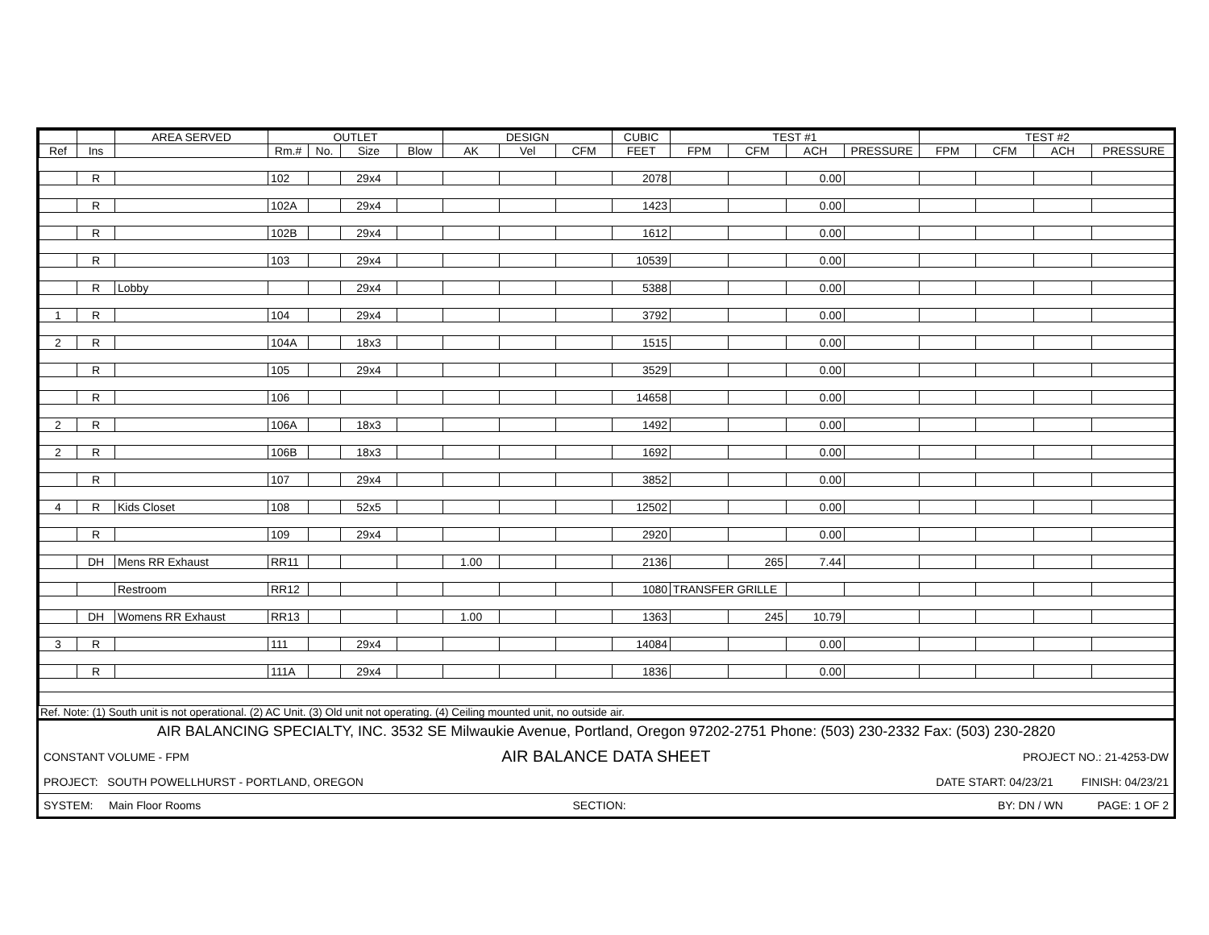| | | AREA SERVED | OUTLET | | | | DESIGN | | | CUBIC | TEST #1 | | | | TEST #2 | | | |
| --- | --- | --- | --- | --- | --- | --- | --- | --- | --- | --- | --- | --- | --- | --- | --- | --- | --- | --- |
| Ref | Ins | | Rm.# | No. | Size | Blow | AK | Vel | CFM | FEET | FPM | CFM | ACH | PRESSURE | FPM | CFM | ACH | PRESSURE |
| | R | | 102 | | 29x4 | | | | | 2078 | | | 0.00 | | | | | |
| | R | | 102A | | 29x4 | | | | | 1423 | | | 0.00 | | | | | |
| | R | | 102B | | 29x4 | | | | | 1612 | | | 0.00 | | | | | |
| | R | | 103 | | 29x4 | | | | | 10539 | | | 0.00 | | | | | |
| | R | Lobby | | | 29x4 | | | | | 5388 | | | 0.00 | | | | | |
| 1 | R | | 104 | | 29x4 | | | | | 3792 | | | 0.00 | | | | | |
| 2 | R | | 104A | | 18x3 | | | | | 1515 | | | 0.00 | | | | | |
| | R | | 105 | | 29x4 | | | | | 3529 | | | 0.00 | | | | | |
| | R | | 106 | | | | | | | 14658 | | | 0.00 | | | | | |
| 2 | R | | 106A | | 18x3 | | | | | 1492 | | | 0.00 | | | | | |
| 2 | R | | 106B | | 18x3 | | | | | 1692 | | | 0.00 | | | | | |
| | R | | 107 | | 29x4 | | | | | 3852 | | | 0.00 | | | | | |
| 4 | R | Kids Closet | 108 | | 52x5 | | | | | 12502 | | | 0.00 | | | | | |
| | R | | 109 | | 29x4 | | | | | 2920 | | | 0.00 | | | | | |
| | DH | Mens RR Exhaust | RR11 | | | | 1.00 | | | 2136 | | 265 | 7.44 | | | | | |
| | | Restroom | RR12 | | | | | | | 1080 | TRANSFER GRILLE | | | | | | | |
| | DH | Womens RR Exhaust | RR13 | | | | 1.00 | | | 1363 | | 245 | 10.79 | | | | | |
| 3 | R | | 111 | | 29x4 | | | | | 14084 | | | 0.00 | | | | | |
| | R | | 111A | | 29x4 | | | | | 1836 | | | 0.00 | | | | | |
Ref. Note: (1) South unit is not operational. (2) AC Unit. (3) Old unit not operating. (4) Ceiling mounted unit, no outside air.
AIR BALANCING SPECIALTY, INC. 3532 SE Milwaukie Avenue, Portland, Oregon 97202-2751 Phone: (503) 230-2332 Fax: (503) 230-2820
CONSTANT VOLUME - FPM AIR BALANCE DATA SHEET PROJECT NO.: 21-4253-DW
PROJECT: SOUTH POWELLHURST - PORTLAND, OREGON DATE START: 04/23/21 FINISH: 04/23/21
SYSTEM: Main Floor Rooms SECTION: BY: DN / WN PAGE: 1 OF 2